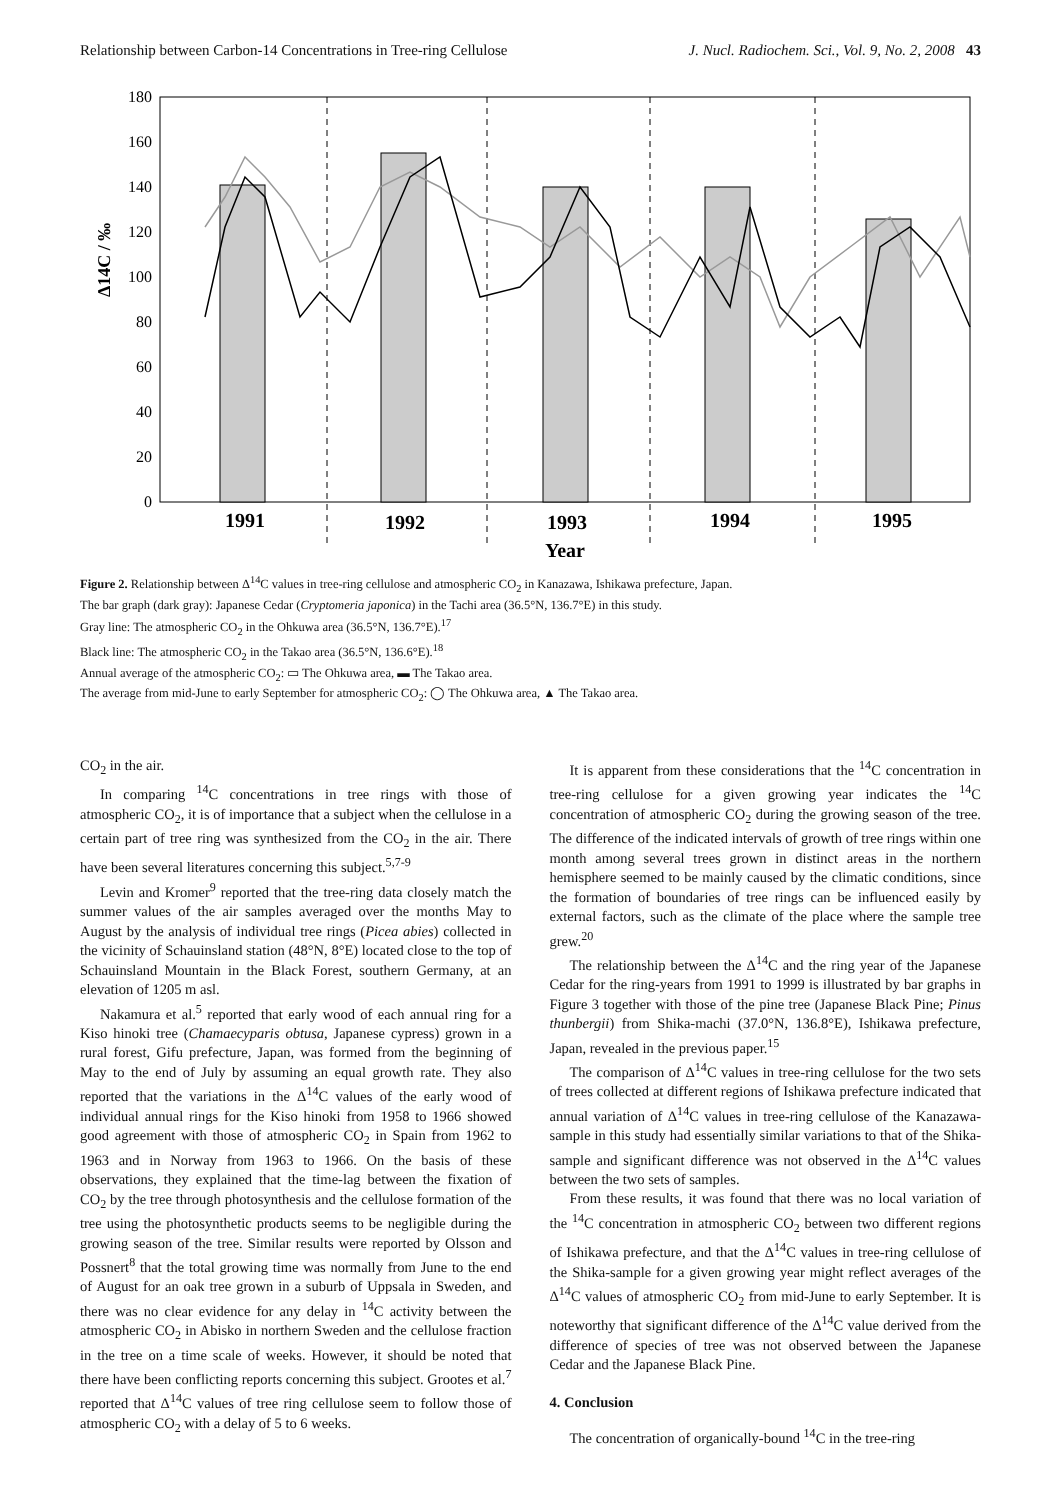Relationship between Carbon-14 Concentrations in Tree-ring Cellulose J. Nucl. Radiochem. Sci., Vol. 9, No. 2, 2008 43
180
160
140
120
100
80
60
40
20
0
Δ14C / ‰
1991
1992
1993
1994
1995
Year
Figure 2. Relationship between Δ<sup>14</sup>C values in tree-ring cellulose and atmospheric CO<sub>2</sub> in Kanazawa, Ishikawa prefecture, Japan.
The bar graph (dark gray): Japanese Cedar (Cryptomeria japonica) in the Tachi area (36.5°N, 136.7°E) in this study.
Gray line: The atmospheric CO<sub>2</sub> in the Ohkuwa area (36.5°N, 136.7°E).<sup>17</sup>
Black line: The atmospheric CO<sub>2</sub> in the Takao area (36.5°N, 136.6°E).<sup>18</sup>
Annual average of the atmospheric CO<sub>2</sub>: ▭ The Ohkuwa area, ▬ The Takao area.
The average from mid-June to early September for atmospheric CO<sub>2</sub>: ◯ The Ohkuwa area, ▲ The Takao area.
CO<sub>2</sub> in the air.
In comparing <sup>14</sup>C concentrations in tree rings with those of atmospheric CO<sub>2</sub>, it is of importance that a subject when the cellulose in a certain part of tree ring was synthesized from the CO<sub>2</sub> in the air. There have been several literatures concerning this subject.<sup>5,7-9</sup>
Levin and Kromer<sup>9</sup> reported that the tree-ring data closely match the summer values of the air samples averaged over the months May to August by the analysis of individual tree rings (Picea abies) collected in the vicinity of Schauinsland station (48°N, 8°E) located close to the top of Schauinsland Mountain in the Black Forest, southern Germany, at an elevation of 1205 m asl.
Nakamura et al.<sup>5</sup> reported that early wood of each annual ring for a Kiso hinoki tree (Chamaecyparis obtusa, Japanese cypress) grown in a rural forest, Gifu prefecture, Japan, was formed from the beginning of May to the end of July by assuming an equal growth rate. They also reported that the variations in the Δ<sup>14</sup>C values of the early wood of individual annual rings for the Kiso hinoki from 1958 to 1966 showed good agreement with those of atmospheric CO<sub>2</sub> in Spain from 1962 to 1963 and in Norway from 1963 to 1966. On the basis of these observations, they explained that the time-lag between the fixation of CO<sub>2</sub> by the tree through photosynthesis and the cellulose formation of the tree using the photosynthetic products seems to be negligible during the growing season of the tree. Similar results were reported by Olsson and Possnert<sup>8</sup> that the total growing time was normally from June to the end of August for an oak tree grown in a suburb of Uppsala in Sweden, and there was no clear evidence for any delay in <sup>14</sup>C activity between the atmospheric CO<sub>2</sub> in Abisko in northern Sweden and the cellulose fraction in the tree on a time scale of weeks. However, it should be noted that there have been conflicting reports concerning this subject. Grootes et al.<sup>7</sup> reported that Δ<sup>14</sup>C values of tree ring cellulose seem to follow those of atmospheric CO<sub>2</sub> with a delay of 5 to 6 weeks.
It is apparent from these considerations that the <sup>14</sup>C concentration in tree-ring cellulose for a given growing year indicates the <sup>14</sup>C concentration of atmospheric CO<sub>2</sub> during the growing season of the tree. The difference of the indicated intervals of growth of tree rings within one month among several trees grown in distinct areas in the northern hemisphere seemed to be mainly caused by the climatic conditions, since the formation of boundaries of tree rings can be influenced easily by external factors, such as the climate of the place where the sample tree grew.<sup>20</sup>
The relationship between the Δ<sup>14</sup>C and the ring year of the Japanese Cedar for the ring-years from 1991 to 1999 is illustrated by bar graphs in Figure 3 together with those of the pine tree (Japanese Black Pine; Pinus thunbergii) from Shika-machi (37.0°N, 136.8°E), Ishikawa prefecture, Japan, revealed in the previous paper.<sup>15</sup>
The comparison of Δ<sup>14</sup>C values in tree-ring cellulose for the two sets of trees collected at different regions of Ishikawa prefecture indicated that annual variation of Δ<sup>14</sup>C values in tree-ring cellulose of the Kanazawa-sample in this study had essentially similar variations to that of the Shika-sample and significant difference was not observed in the Δ<sup>14</sup>C values between the two sets of samples.
From these results, it was found that there was no local variation of the <sup>14</sup>C concentration in atmospheric CO<sub>2</sub> between two different regions of Ishikawa prefecture, and that the Δ<sup>14</sup>C values in tree-ring cellulose of the Shika-sample for a given growing year might reflect averages of the Δ<sup>14</sup>C values of atmospheric CO<sub>2</sub> from mid-June to early September. It is noteworthy that significant difference of the Δ<sup>14</sup>C value derived from the difference of species of tree was not observed between the Japanese Cedar and the Japanese Black Pine.
4. Conclusion
The concentration of organically-bound <sup>14</sup>C in the tree-ring